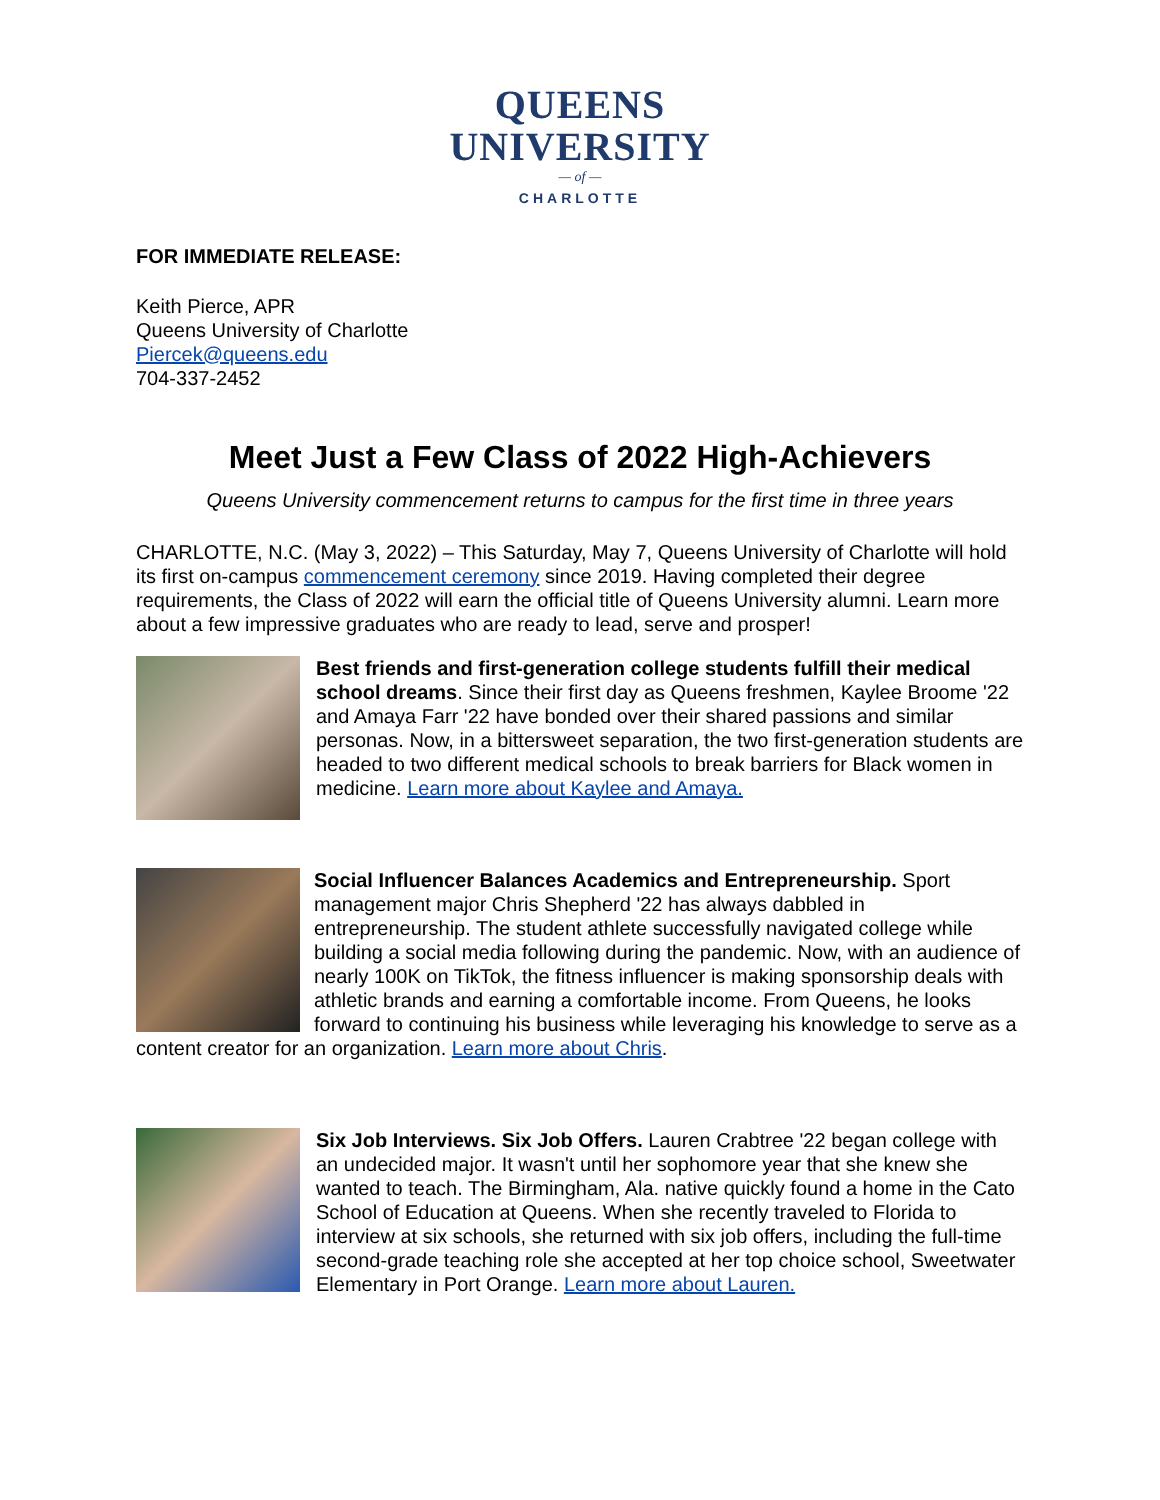QUEENS
UNIVERSITY
— of —
CHARLOTTE
FOR IMMEDIATE RELEASE:
Keith Pierce, APR
Queens University of Charlotte
Piercek@queens.edu
704-337-2452
Meet Just a Few Class of 2022 High-Achievers
Queens University commencement returns to campus for the first time in three years
CHARLOTTE, N.C. (May 3, 2022) – This Saturday, May 7, Queens University of Charlotte will hold its first on-campus commencement ceremony since 2019. Having completed their degree requirements, the Class of 2022 will earn the official title of Queens University alumni. Learn more about a few impressive graduates who are ready to lead, serve and prosper!
Best friends and first-generation college students fulfill their medical school dreams. Since their first day as Queens freshmen, Kaylee Broome '22 and Amaya Farr '22 have bonded over their shared passions and similar personas. Now, in a bittersweet separation, the two first-generation students are headed to two different medical schools to break barriers for Black women in medicine. Learn more about Kaylee and Amaya.
Social Influencer Balances Academics and Entrepreneurship. Sport management major Chris Shepherd '22 has always dabbled in entrepreneurship. The student athlete successfully navigated college while building a social media following during the pandemic. Now, with an audience of nearly 100K on TikTok, the fitness influencer is making sponsorship deals with athletic brands and earning a comfortable income. From Queens, he looks forward to continuing his business while leveraging his knowledge to serve as a content creator for an organization. Learn more about Chris.
Six Job Interviews. Six Job Offers. Lauren Crabtree '22 began college with an undecided major. It wasn't until her sophomore year that she knew she wanted to teach. The Birmingham, Ala. native quickly found a home in the Cato School of Education at Queens. When she recently traveled to Florida to interview at six schools, she returned with six job offers, including the full-time second-grade teaching role she accepted at her top choice school, Sweetwater Elementary in Port Orange. Learn more about Lauren.